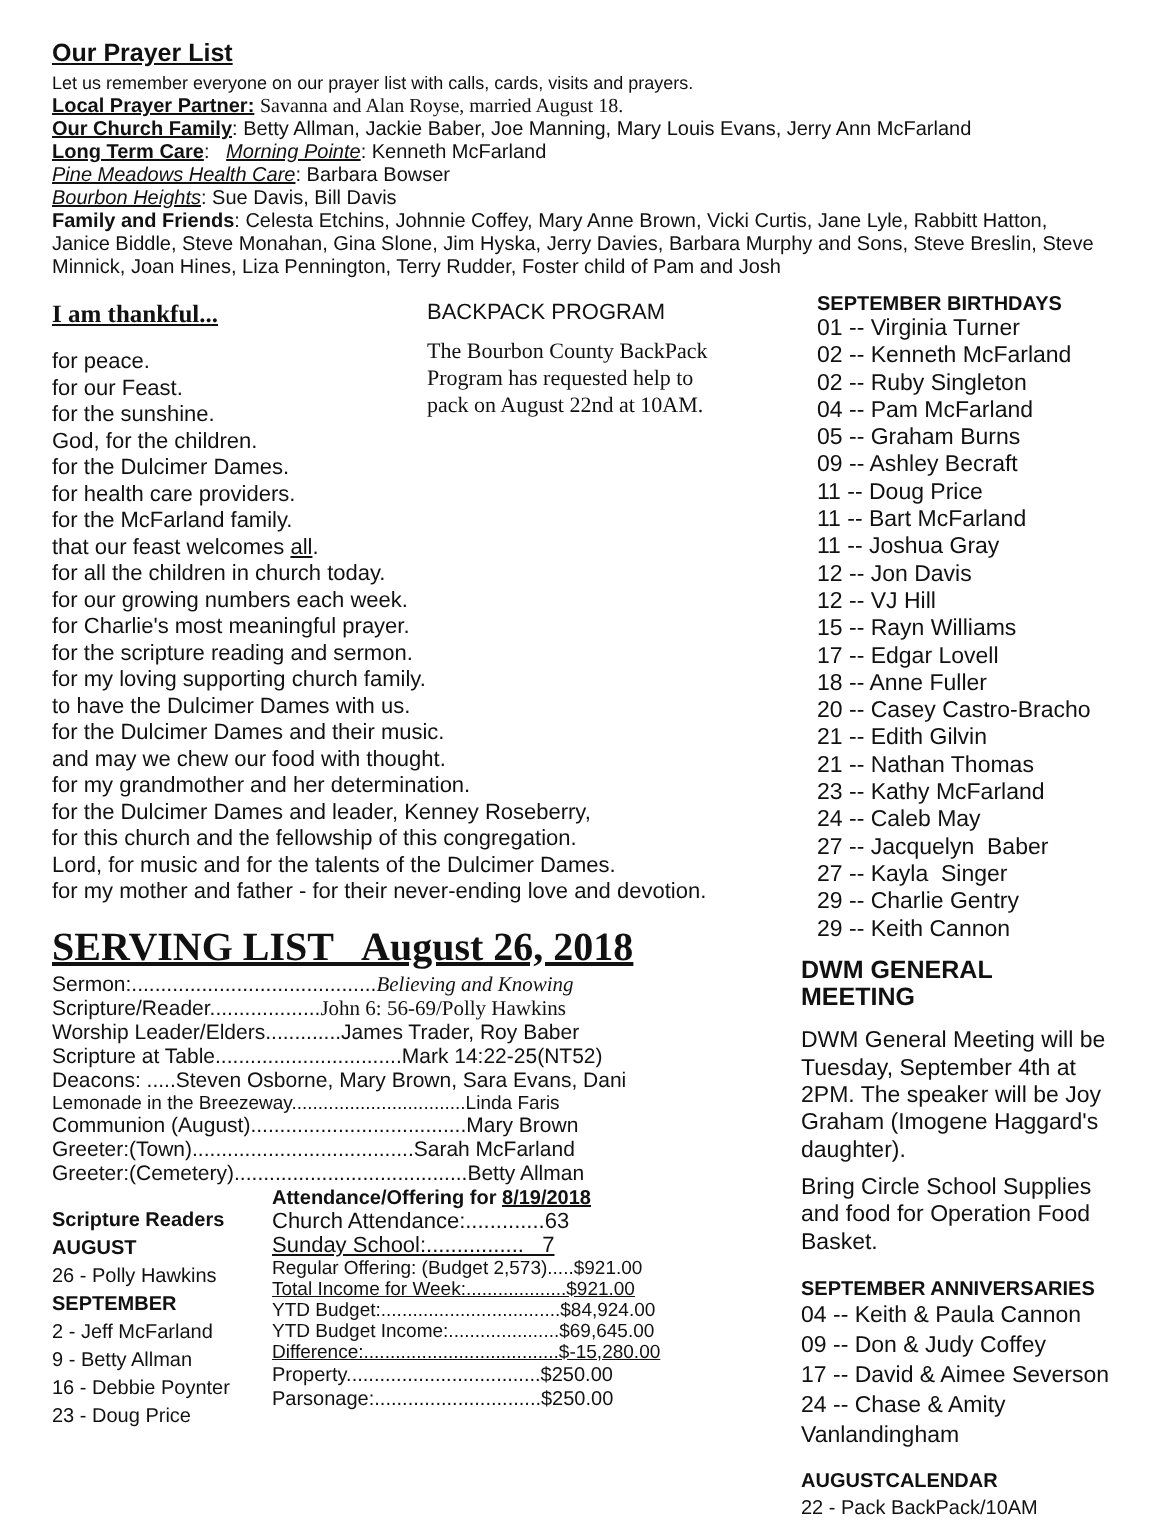Our Prayer List
Let us remember everyone on our prayer list with calls, cards, visits and prayers.
Local Prayer Partner: Savanna and Alan Royse, married August 18.
Our Church Family: Betty Allman, Jackie Baber, Joe Manning, Mary Louis Evans, Jerry Ann McFarland
Long Term Care: Morning Pointe: Kenneth McFarland
Pine Meadows Health Care: Barbara Bowser
Bourbon Heights: Sue Davis, Bill Davis
Family and Friends: Celesta Etchins, Johnnie Coffey, Mary Anne Brown, Vicki Curtis, Jane Lyle, Rabbitt Hatton, Janice Biddle, Steve Monahan, Gina Slone, Jim Hyska, Jerry Davies, Barbara Murphy and Sons, Steve Breslin, Steve Minnick, Joan Hines, Liza Pennington, Terry Rudder, Foster child of Pam and Josh
I am thankful...
BACKPACK PROGRAM
The Bourbon County BackPack
Program has requested help to
pack on August 22nd at 10AM.
for peace.
for our Feast.
for the sunshine.
God, for the children.
for the Dulcimer Dames.
for health care providers.
for the McFarland family.
that our feast welcomes all.
for all the children in church today.
for our growing numbers each week.
for Charlie's most meaningful prayer.
for the scripture reading and sermon.
for my loving supporting church family.
to have the Dulcimer Dames with us.
for the Dulcimer Dames and their music.
and may we chew our food with thought.
for my grandmother and her determination.
for the Dulcimer Dames and leader, Kenney Roseberry,
for this church and the fellowship of this congregation.
Lord, for music and for the talents of the Dulcimer Dames.
for my mother and father - for their never-ending love and devotion.
SERVING LIST August 26, 2018
Sermon:..........................................Believing and Knowing
Scripture/Reader...................John 6: 56-69/Polly Hawkins
Worship Leader/Elders.............James Trader, Roy Baber
Scripture at Table................................Mark 14:22-25(NT52)
Deacons: .....Steven Osborne, Mary Brown, Sara Evans, Dani
Lemonade in the Breezeway.................................Linda Faris
Communion (August).....................................Mary Brown
Greeter:(Town)......................................Sarah McFarland
Greeter:(Cemetery)........................................Betty Allman
Scripture Readers
AUGUST
26 - Polly Hawkins
SEPTEMBER
2 - Jeff McFarland
9 - Betty Allman
16 - Debbie Poynter
23 - Doug Price
Attendance/Offering for 8/19/2018
Church Attendance:.............63
Sunday School:................ 7
Regular Offering: (Budget 2,573).....$921.00
Total Income for Week:...................$921.00
YTD Budget:..................................$84,924.00
YTD Budget Income:.....................$69,645.00
Difference:.....................................$-15,280.00
Property...................................$250.00
Parsonage:..............................$250.00
SEPTEMBER BIRTHDAYS
01 -- Virginia Turner
02 -- Kenneth McFarland
02 -- Ruby Singleton
04 -- Pam McFarland
05 -- Graham Burns
09 -- Ashley Becraft
11 -- Doug Price
11 -- Bart McFarland
11 -- Joshua Gray
12 -- Jon Davis
12 -- VJ Hill
15 -- Rayn Williams
17 -- Edgar Lovell
18 -- Anne Fuller
20 -- Casey Castro-Bracho
21 -- Edith Gilvin
21 -- Nathan Thomas
23 -- Kathy McFarland
24 -- Caleb May
27 -- Jacquelyn Baber
27 -- Kayla Singer
29 -- Charlie Gentry
29 -- Keith Cannon
DWM GENERAL MEETING
DWM General Meeting will be Tuesday, September 4th at 2PM. The speaker will be Joy Graham (Imogene Haggard's daughter).
Bring Circle School Supplies and food for Operation Food Basket.
SEPTEMBER ANNIVERSARIES
04 -- Keith & Paula Cannon
09 -- Don & Judy Coffey
17 -- David & Aimee Severson
24 -- Chase & Amity Vanlandingham
AUGUSTCALENDAR
22 - Pack BackPack/10AM